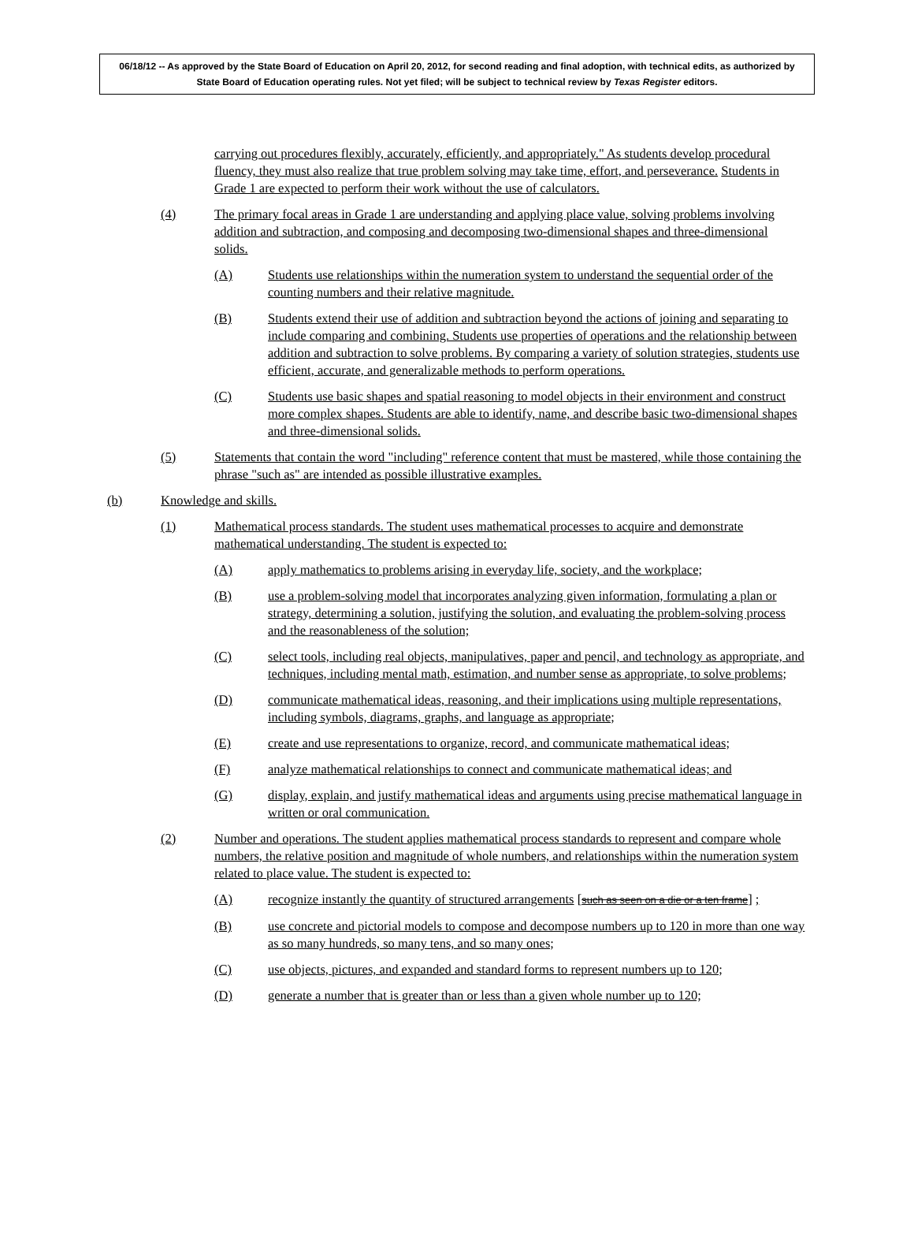06/18/12 -- As approved by the State Board of Education on April 20, 2012, for second reading and final adoption, with technical edits, as authorized by State Board of Education operating rules. Not yet filed; will be subject to technical review by Texas Register editors.
carrying out procedures flexibly, accurately, efficiently, and appropriately." As students develop procedural fluency, they must also realize that true problem solving may take time, effort, and perseverance. Students in Grade 1 are expected to perform their work without the use of calculators.
(4) The primary focal areas in Grade 1 are understanding and applying place value, solving problems involving addition and subtraction, and composing and decomposing two-dimensional shapes and three-dimensional solids.
(A) Students use relationships within the numeration system to understand the sequential order of the counting numbers and their relative magnitude.
(B) Students extend their use of addition and subtraction beyond the actions of joining and separating to include comparing and combining. Students use properties of operations and the relationship between addition and subtraction to solve problems. By comparing a variety of solution strategies, students use efficient, accurate, and generalizable methods to perform operations.
(C) Students use basic shapes and spatial reasoning to model objects in their environment and construct more complex shapes. Students are able to identify, name, and describe basic two-dimensional shapes and three-dimensional solids.
(5) Statements that contain the word "including" reference content that must be mastered, while those containing the phrase "such as" are intended as possible illustrative examples.
(b) Knowledge and skills.
(1) Mathematical process standards. The student uses mathematical processes to acquire and demonstrate mathematical understanding. The student is expected to:
(A) apply mathematics to problems arising in everyday life, society, and the workplace;
(B) use a problem-solving model that incorporates analyzing given information, formulating a plan or strategy, determining a solution, justifying the solution, and evaluating the problem-solving process and the reasonableness of the solution;
(C) select tools, including real objects, manipulatives, paper and pencil, and technology as appropriate, and techniques, including mental math, estimation, and number sense as appropriate, to solve problems;
(D) communicate mathematical ideas, reasoning, and their implications using multiple representations, including symbols, diagrams, graphs, and language as appropriate;
(E) create and use representations to organize, record, and communicate mathematical ideas;
(F) analyze mathematical relationships to connect and communicate mathematical ideas; and
(G) display, explain, and justify mathematical ideas and arguments using precise mathematical language in written or oral communication.
(2) Number and operations. The student applies mathematical process standards to represent and compare whole numbers, the relative position and magnitude of whole numbers, and relationships within the numeration system related to place value. The student is expected to:
(A) recognize instantly the quantity of structured arrangements [such as seen on a die or a ten frame] ;
(B) use concrete and pictorial models to compose and decompose numbers up to 120 in more than one way as so many hundreds, so many tens, and so many ones;
(C) use objects, pictures, and expanded and standard forms to represent numbers up to 120;
(D) generate a number that is greater than or less than a given whole number up to 120;